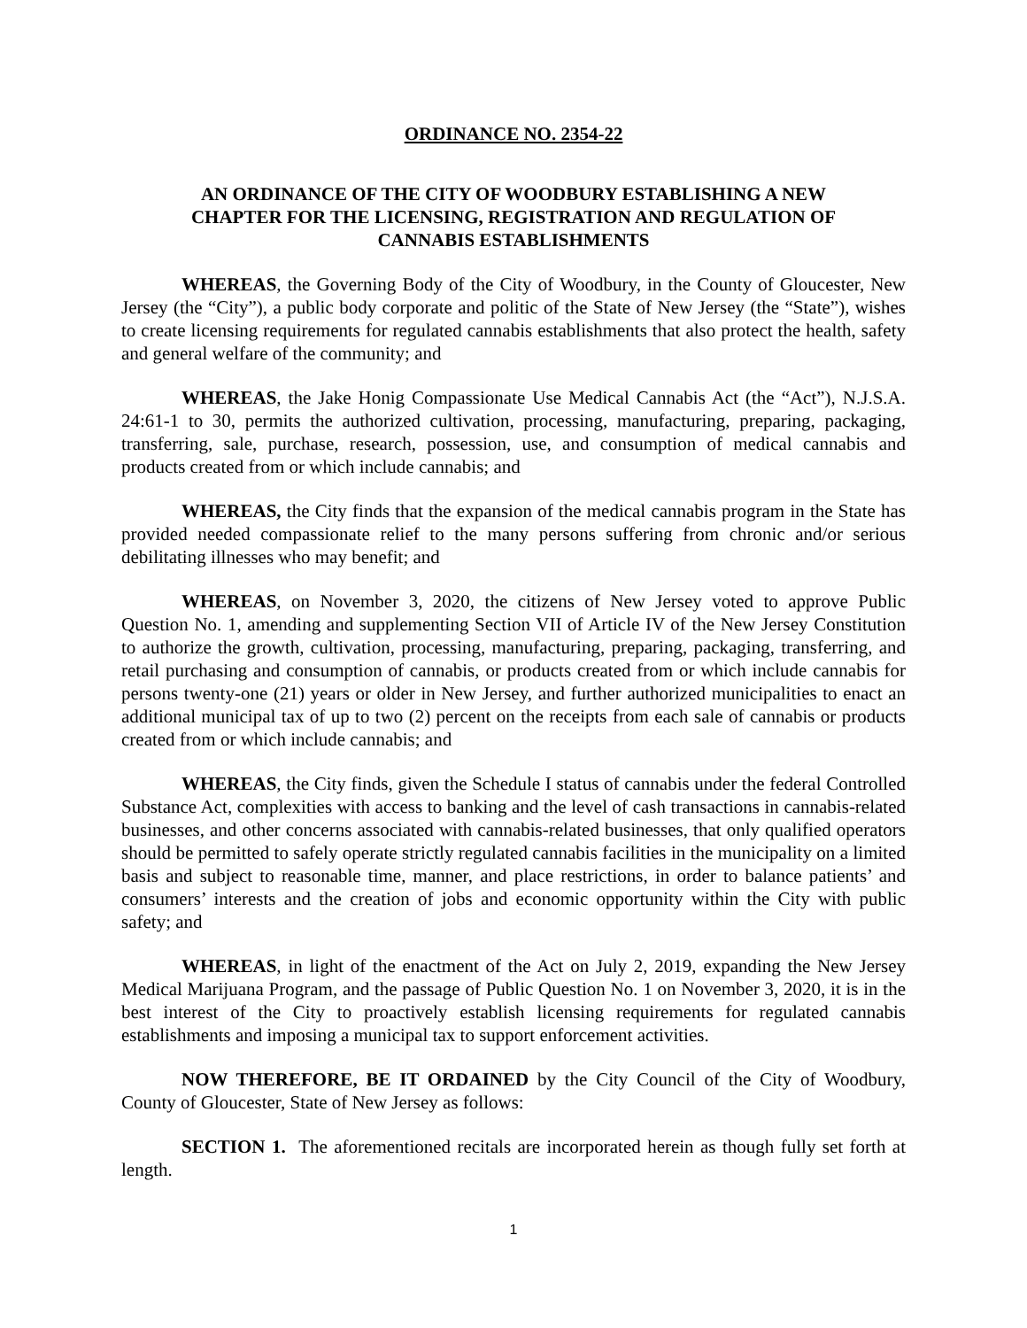ORDINANCE NO. 2354-22
AN ORDINANCE OF THE CITY OF WOODBURY ESTABLISHING A NEW
CHAPTER FOR THE LICENSING, REGISTRATION AND REGULATION OF
CANNABIS ESTABLISHMENTS
WHEREAS, the Governing Body of the City of Woodbury, in the County of Gloucester, New Jersey (the “City”), a public body corporate and politic of the State of New Jersey (the “State”), wishes to create licensing requirements for regulated cannabis establishments that also protect the health, safety and general welfare of the community; and
WHEREAS, the Jake Honig Compassionate Use Medical Cannabis Act (the “Act”), N.J.S.A. 24:61-1 to 30, permits the authorized cultivation, processing, manufacturing, preparing, packaging, transferring, sale, purchase, research, possession, use, and consumption of medical cannabis and products created from or which include cannabis; and
WHEREAS, the City finds that the expansion of the medical cannabis program in the State has provided needed compassionate relief to the many persons suffering from chronic and/or serious debilitating illnesses who may benefit; and
WHEREAS, on November 3, 2020, the citizens of New Jersey voted to approve Public Question No. 1, amending and supplementing Section VII of Article IV of the New Jersey Constitution to authorize the growth, cultivation, processing, manufacturing, preparing, packaging, transferring, and retail purchasing and consumption of cannabis, or products created from or which include cannabis for persons twenty-one (21) years or older in New Jersey, and further authorized municipalities to enact an additional municipal tax of up to two (2) percent on the receipts from each sale of cannabis or products created from or which include cannabis; and
WHEREAS, the City finds, given the Schedule I status of cannabis under the federal Controlled Substance Act, complexities with access to banking and the level of cash transactions in cannabis-related businesses, and other concerns associated with cannabis-related businesses, that only qualified operators should be permitted to safely operate strictly regulated cannabis facilities in the municipality on a limited basis and subject to reasonable time, manner, and place restrictions, in order to balance patients’ and consumers’ interests and the creation of jobs and economic opportunity within the City with public safety; and
WHEREAS, in light of the enactment of the Act on July 2, 2019, expanding the New Jersey Medical Marijuana Program, and the passage of Public Question No. 1 on November 3, 2020, it is in the best interest of the City to proactively establish licensing requirements for regulated cannabis establishments and imposing a municipal tax to support enforcement activities.
NOW THEREFORE, BE IT ORDAINED by the City Council of the City of Woodbury, County of Gloucester, State of New Jersey as follows:
SECTION 1. The aforementioned recitals are incorporated herein as though fully set forth at length.
1